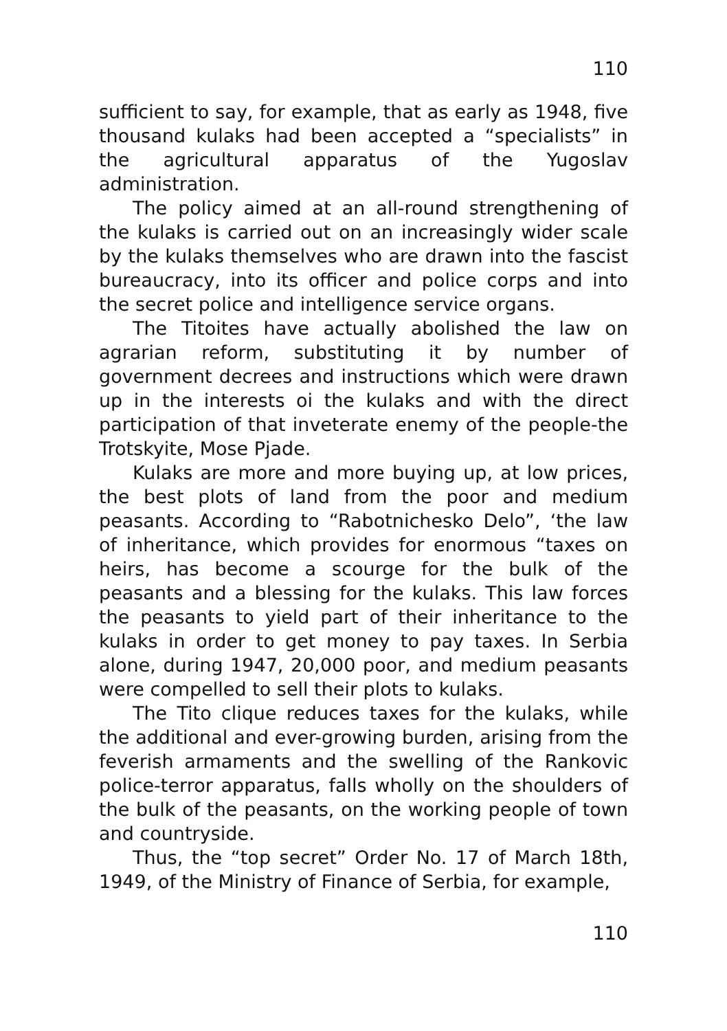110
sufficient to say, for example, that as early as 1948, five thousand kulaks had been accepted a “specialists” in the agricultural apparatus of the Yugoslav administration.
The policy aimed at an all-round strengthening of the kulaks is carried out on an increasingly wider scale by the kulaks themselves who are drawn into the fascist bureaucracy, into its officer and police corps and into the secret police and intelligence service organs.
The Titoites have actually abolished the law on agrarian reform, substituting it by number of government decrees and instructions which were drawn up in the interests oi the kulaks and with the direct participation of that inveterate enemy of the people-the Trotskyite, Mose Pjade.
Kulaks are more and more buying up, at low prices, the best plots of land from the poor and medium peasants. According to “Rabotnichesko Delo”, ‘the law of inheritance, which provides for enormous “taxes on heirs, has become a scourge for the bulk of the peasants and a blessing for the kulaks. This law forces the peasants to yield part of their inheritance to the kulaks in order to get money to pay taxes. In Serbia alone, during 1947, 20,000 poor, and medium peasants were compelled to sell their plots to kulaks.
The Tito clique reduces taxes for the kulaks, while the additional and ever-growing burden, arising from the feverish armaments and the swelling of the Rankovic police-terror apparatus, falls wholly on the shoulders of the bulk of the peasants, on the working people of town and countryside.
Thus, the “top secret” Order No. 17 of March 18th, 1949, of the Ministry of Finance of Serbia, for example,
110